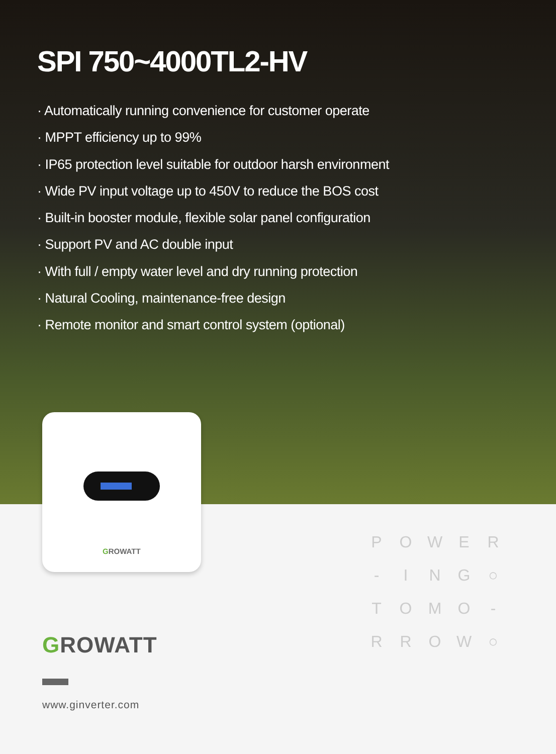SPI 750~4000TL2-HV
· Automatically running convenience for customer operate
· MPPT efficiency up to 99%
· IP65 protection level suitable for outdoor harsh environment
· Wide PV input voltage up to 450V to reduce the BOS cost
· Built-in booster module, flexible solar panel configuration
· Support PV and AC double input
· With full / empty water level and dry running protection
· Natural Cooling, maintenance-free design
· Remote monitor and smart control system (optional)
GROWATT
GROWATT
www.ginverter.com
POWER - ING ○ TOMO - RROW ○